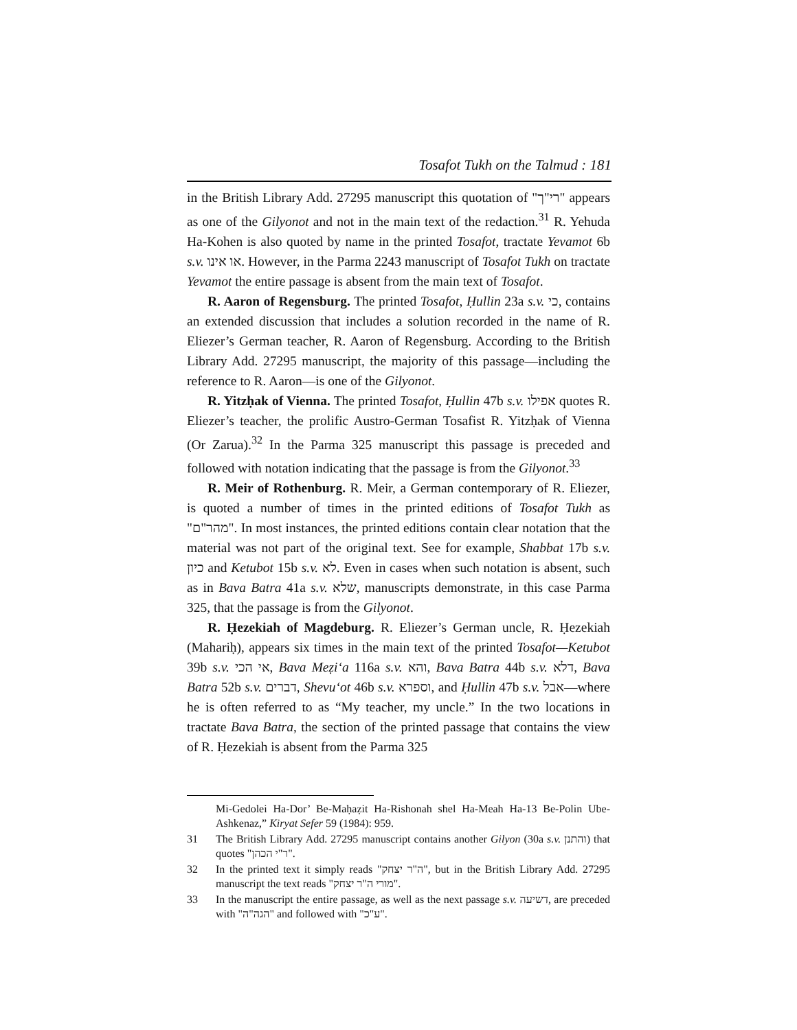Tosafot Tukh on the Talmud : 181
in the British Library Add. 27295 manuscript this quotation of "רי"ך" appears as one of the Gilyonot and not in the main text of the redaction.<sup>31</sup> R. Yehuda Ha-Kohen is also quoted by name in the printed Tosafot, tractate Yevamot 6b s.v. או אינו. However, in the Parma 2243 manuscript of Tosafot Tukh on tractate Yevamot the entire passage is absent from the main text of Tosafot.
R. Aaron of Regensburg. The printed Tosafot, Ḥullin 23a s.v. כי, contains an extended discussion that includes a solution recorded in the name of R. Eliezer’s German teacher, R. Aaron of Regensburg. According to the British Library Add. 27295 manuscript, the majority of this passage—including the reference to R. Aaron—is one of the Gilyonot.
R. Yitzḥak of Vienna. The printed Tosafot, Ḥullin 47b s.v. אפילו quotes R. Eliezer’s teacher, the prolific Austro-German Tosafist R. Yitzḥak of Vienna (Or Zarua).<sup>32</sup> In the Parma 325 manuscript this passage is preceded and followed with notation indicating that the passage is from the Gilyonot.<sup>33</sup>
R. Meir of Rothenburg. R. Meir, a German contemporary of R. Eliezer, is quoted a number of times in the printed editions of Tosafot Tukh as "מהר"ם". In most instances, the printed editions contain clear notation that the material was not part of the original text. See for example, Shabbat 17b s.v. כיון and Ketubot 15b s.v. לא. Even in cases when such notation is absent, such as in Bava Batra 41a s.v. שלא, manuscripts demonstrate, in this case Parma 325, that the passage is from the Gilyonot.
R. Ḥezekiah of Magdeburg. R. Eliezer’s German uncle, R. Ḥezekiah (Mahariḥ), appears six times in the main text of the printed Tosafot—Ketubot 39b s.v. אי הכי, Bava Meẓi‘a 116a s.v. והא, Bava Batra 44b s.v. דלא, Bava Batra 52b s.v. דברים, Shevu‘ot 46b s.v. וספרא, and Ḥullin 47b s.v. אבל—where he is often referred to as “My teacher, my uncle.” In the two locations in tractate Bava Batra, the section of the printed passage that contains the view of R. Ḥezekiah is absent from the Parma 325
Mi-Gedolei Ha-Dor’ Be-Maḥaẓit Ha-Rishonah shel Ha-Meah Ha-13 Be-Polin Ube-Ashkenaz,” Kiryat Sefer 59 (1984): 959.
31 The British Library Add. 27295 manuscript contains another Gilyon (30a s.v. והתנן) that quotes "ר"י הכהן".
32 In the printed text it simply reads "ה"ר יצחק", but in the British Library Add. 27295 manuscript the text reads "מורי ה"ר יצחק".
33 In the manuscript the entire passage, as well as the next passage s.v. דשיעה, are preceded with "הגה"ה" and followed with "ע"כ".